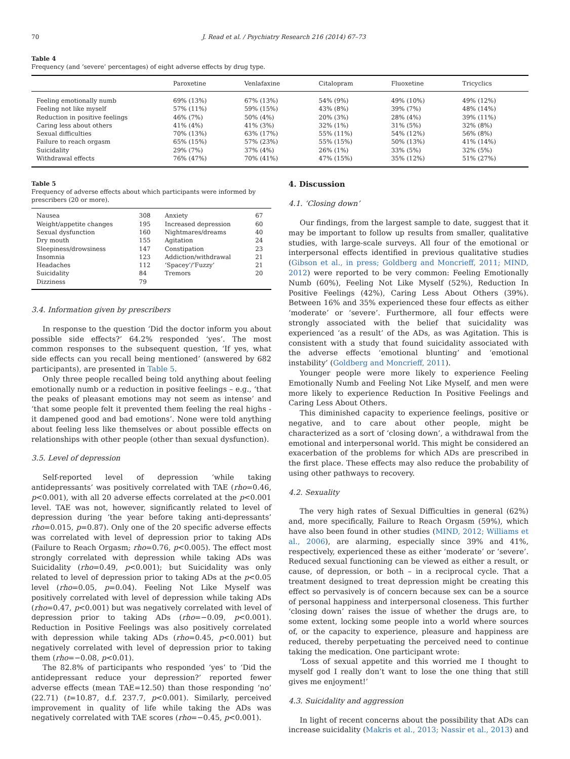70 J. Read et al. / Psychiatry Research 216 (2014) 67–73
Table 4
Frequency (and ‘severe’ percentages) of eight adverse effects by drug type.
| | Paroxetine | Venlafaxine | Citalopram | Fluoxetine | Tricyclics |
| --- | --- | --- | --- | --- | --- |
| Feeling emotionally numb | 69% (13%) | 67% (13%) | 54% (9%) | 49% (10%) | 49% (12%) |
| Feeling not like myself | 57% (11%) | 59% (15%) | 43% (8%) | 39% (7%) | 48% (14%) |
| Reduction in positive feelings | 46% (7%) | 50% (4%) | 20% (3%) | 28% (4%) | 39% (11%) |
| Caring less about others | 41% (4%) | 41% (3%) | 32% (1%) | 31% (5%) | 32% (8%) |
| Sexual difficulties | 70% (13%) | 63% (17%) | 55% (11%) | 54% (12%) | 56% (8%) |
| Failure to reach orgasm | 65% (15%) | 57% (23%) | 55% (15%) | 50% (13%) | 41% (14%) |
| Suicidality | 29% (7%) | 37% (4%) | 26% (1%) | 33% (5%) | 32% (5%) |
| Withdrawal effects | 76% (47%) | 70% (41%) | 47% (15%) | 35% (12%) | 51% (27%) |
Table 5
Frequency of adverse effects about which participants were informed by prescribers (20 or more).
| Nausea | 308 | Anxiety | 67 |
| Weight/appetite changes | 195 | Increased depression | 60 |
| Sexual dysfunction | 160 | Nightmares/dreams | 40 |
| Dry mouth | 155 | Agitation | 24 |
| Sleepiness/drowsiness | 147 | Constipation | 23 |
| Insomnia | 123 | Addiction/withdrawal | 21 |
| Headaches | 112 | ‘Spacey’/‘Fuzzy’ | 21 |
| Suicidality | 84 | Tremors | 20 |
| Dizziness | 79 | | |
3.4. Information given by prescribers
In response to the question ‘Did the doctor inform you about possible side effects?’ 64.2% responded ‘yes’. The most common responses to the subsequent question, ‘If yes, what side effects can you recall being mentioned’ (answered by 682 participants), are presented in Table 5.
Only three people recalled being told anything about feeling emotionally numb or a reduction in positive feelings – e.g., ‘that the peaks of pleasant emotions may not seem as intense’ and ‘that some people felt it prevented them feeling the real highs - it dampened good and bad emotions’. None were told anything about feeling less like themselves or about possible effects on relationships with other people (other than sexual dysfunction).
3.5. Level of depression
Self-reported level of depression ‘while taking antidepressants’ was positively correlated with TAE (rho=0.46, p<0.001), with all 20 adverse effects correlated at the p<0.001 level. TAE was not, however, significantly related to level of depression during ‘the year before taking anti-depressants’ rho=0.015, p=0.87). Only one of the 20 specific adverse effects was correlated with level of depression prior to taking ADs (Failure to Reach Orgasm; rho=0.76, p<0.005). The effect most strongly correlated with depression while taking ADs was Suicidality (rho=0.49, p<0.001); but Suicidality was only related to level of depression prior to taking ADs at the p<0.05 level (rho=0.05, p=0.04). Feeling Not Like Myself was positively correlated with level of depression while taking ADs (rho=0.47, p<0.001) but was negatively correlated with level of depression prior to taking ADs (rho=−0.09, p<0.001). Reduction in Positive Feelings was also positively correlated with depression while taking ADs (rho=0.45, p<0.001) but negatively correlated with level of depression prior to taking them (rho=−0.08, p<0.01).
The 82.8% of participants who responded ‘yes’ to ‘Did the antidepressant reduce your depression?’ reported fewer adverse effects (mean TAE=12.50) than those responding ‘no’ (22.71) (t=10.87, d.f. 237.7, p<0.001). Similarly, perceived improvement in quality of life while taking the ADs was negatively correlated with TAE scores (rho=−0.45, p<0.001).
4. Discussion
4.1. ‘Closing down’
Our findings, from the largest sample to date, suggest that it may be important to follow up results from smaller, qualitative studies, with large-scale surveys. All four of the emotional or interpersonal effects identified in previous qualitative studies (Gibson et al., in press; Goldberg and Moncrieff, 2011; MIND, 2012) were reported to be very common: Feeling Emotionally Numb (60%), Feeling Not Like Myself (52%), Reduction In Positive Feelings (42%), Caring Less About Others (39%). Between 16% and 35% experienced these four effects as either ‘moderate’ or ‘severe’. Furthermore, all four effects were strongly associated with the belief that suicidality was experienced ‘as a result’ of the ADs, as was Agitation. This is consistent with a study that found suicidality associated with the adverse effects ‘emotional blunting’ and ‘emotional instability’ (Goldberg and Moncrieff, 2011).
Younger people were more likely to experience Feeling Emotionally Numb and Feeling Not Like Myself, and men were more likely to experience Reduction In Positive Feelings and Caring Less About Others.
This diminished capacity to experience feelings, positive or negative, and to care about other people, might be characterized as a sort of ‘closing down’, a withdrawal from the emotional and interpersonal world. This might be considered an exacerbation of the problems for which ADs are prescribed in the first place. These effects may also reduce the probability of using other pathways to recovery.
4.2. Sexuality
The very high rates of Sexual Difficulties in general (62%) and, more specifically, Failure to Reach Orgasm (59%), which have also been found in other studies (MIND, 2012; Williams et al., 2006), are alarming, especially since 39% and 41%, respectively, experienced these as either ‘moderate’ or ‘severe’. Reduced sexual functioning can be viewed as either a result, or cause, of depression, or both – in a reciprocal cycle. That a treatment designed to treat depression might be creating this effect so pervasively is of concern because sex can be a source of personal happiness and interpersonal closeness. This further ‘closing down’ raises the issue of whether the drugs are, to some extent, locking some people into a world where sources of, or the capacity to experience, pleasure and happiness are reduced, thereby perpetuating the perceived need to continue taking the medication. One participant wrote:
‘Loss of sexual appetite and this worried me I thought to myself god I really don’t want to lose the one thing that still gives me enjoyment!’
4.3. Suicidality and aggression
In light of recent concerns about the possibility that ADs can increase suicidality (Makris et al., 2013; Nassir et al., 2013) and